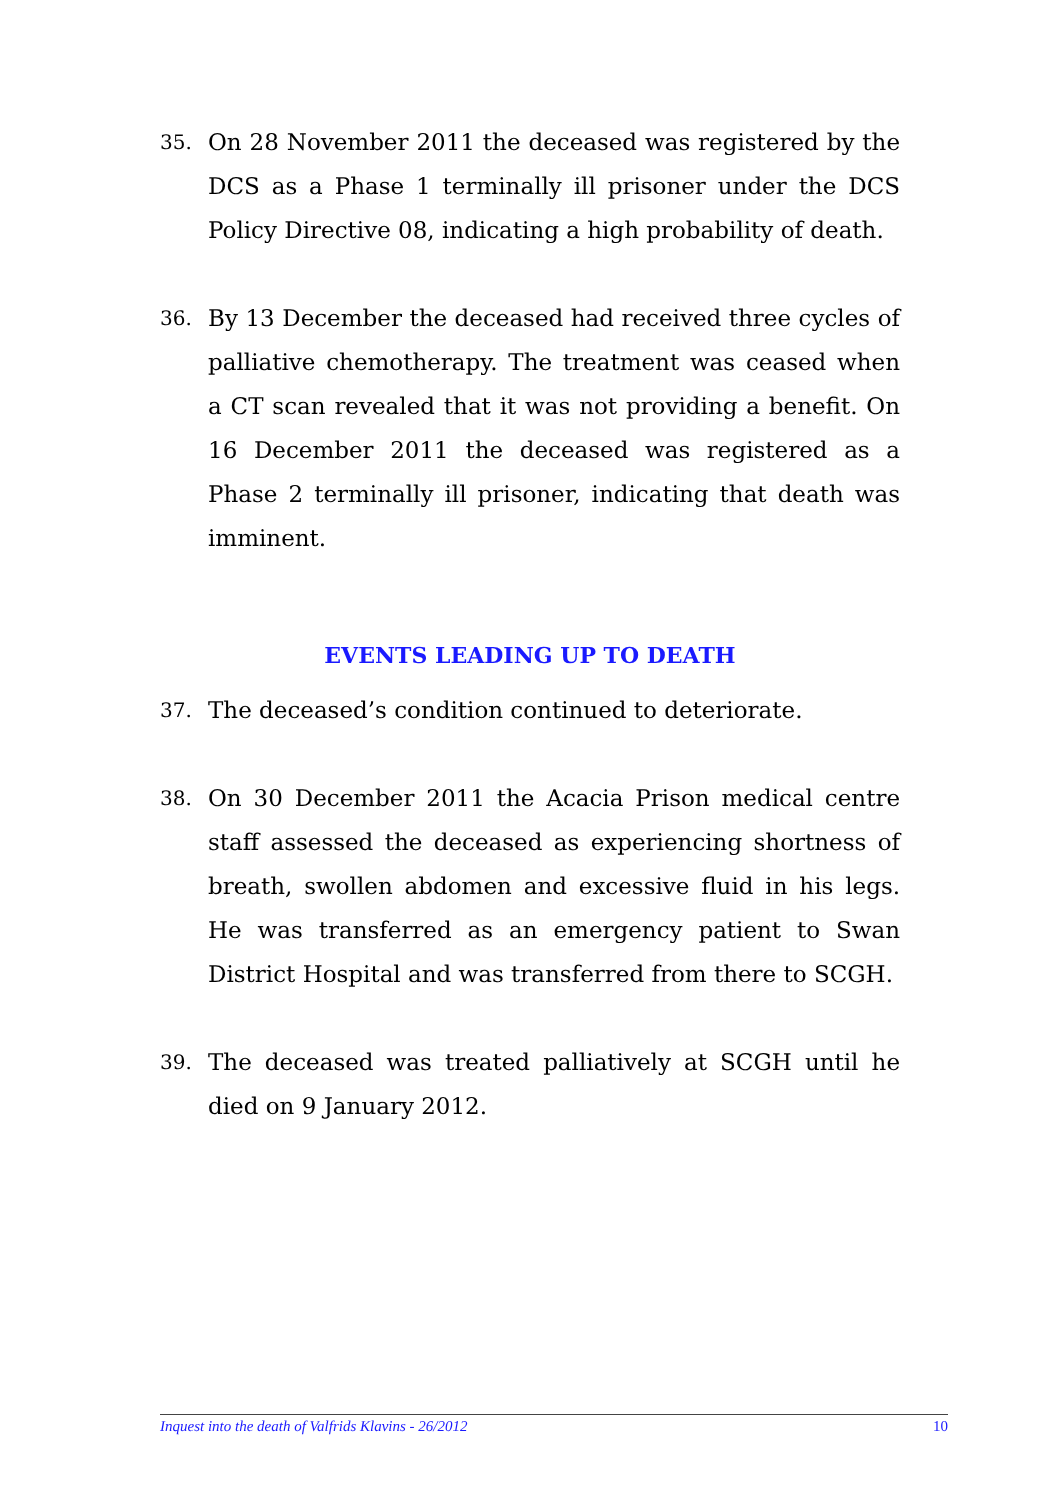35. On 28 November 2011 the deceased was registered by the DCS as a Phase 1 terminally ill prisoner under the DCS Policy Directive 08, indicating a high probability of death.
36. By 13 December the deceased had received three cycles of palliative chemotherapy. The treatment was ceased when a CT scan revealed that it was not providing a benefit. On 16 December 2011 the deceased was registered as a Phase 2 terminally ill prisoner, indicating that death was imminent.
EVENTS LEADING UP TO DEATH
37. The deceased’s condition continued to deteriorate.
38. On 30 December 2011 the Acacia Prison medical centre staff assessed the deceased as experiencing shortness of breath, swollen abdomen and excessive fluid in his legs. He was transferred as an emergency patient to Swan District Hospital and was transferred from there to SCGH.
39. The deceased was treated palliatively at SCGH until he died on 9 January 2012.
Inquest into the death of Valfrids Klavins - 26/2012 10